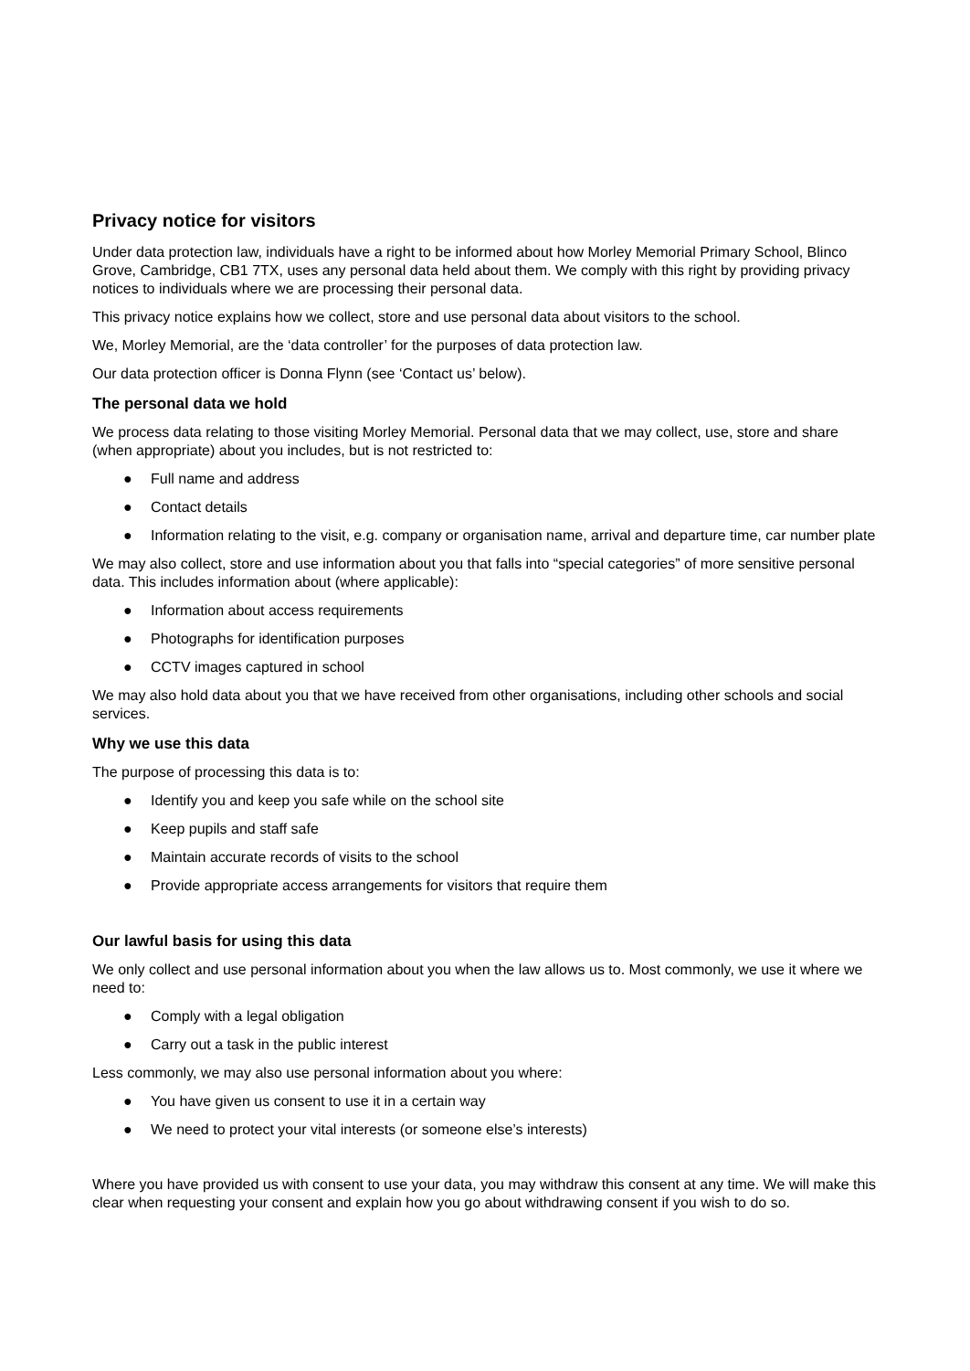Privacy notice for visitors
Under data protection law, individuals have a right to be informed about how Morley Memorial Primary School, Blinco Grove, Cambridge, CB1 7TX, uses any personal data held about them. We comply with this right by providing privacy notices to individuals where we are processing their personal data.
This privacy notice explains how we collect, store and use personal data about visitors to the school.
We, Morley Memorial, are the ‘data controller’ for the purposes of data protection law.
Our data protection officer is Donna Flynn (see ‘Contact us’ below).
The personal data we hold
We process data relating to those visiting Morley Memorial. Personal data that we may collect, use, store and share (when appropriate) about you includes, but is not restricted to:
● Full name and address
● Contact details
● Information relating to the visit, e.g. company or organisation name, arrival and departure time, car number plate
We may also collect, store and use information about you that falls into “special categories” of more sensitive personal data. This includes information about (where applicable):
● Information about access requirements
● Photographs for identification purposes
● CCTV images captured in school
We may also hold data about you that we have received from other organisations, including other schools and social services.
Why we use this data
The purpose of processing this data is to:
● Identify you and keep you safe while on the school site
● Keep pupils and staff safe
● Maintain accurate records of visits to the school
● Provide appropriate access arrangements for visitors that require them
Our lawful basis for using this data
We only collect and use personal information about you when the law allows us to. Most commonly, we use it where we need to:
● Comply with a legal obligation
● Carry out a task in the public interest
Less commonly, we may also use personal information about you where:
● You have given us consent to use it in a certain way
● We need to protect your vital interests (or someone else’s interests)
Where you have provided us with consent to use your data, you may withdraw this consent at any time. We will make this clear when requesting your consent and explain how you go about withdrawing consent if you wish to do so.